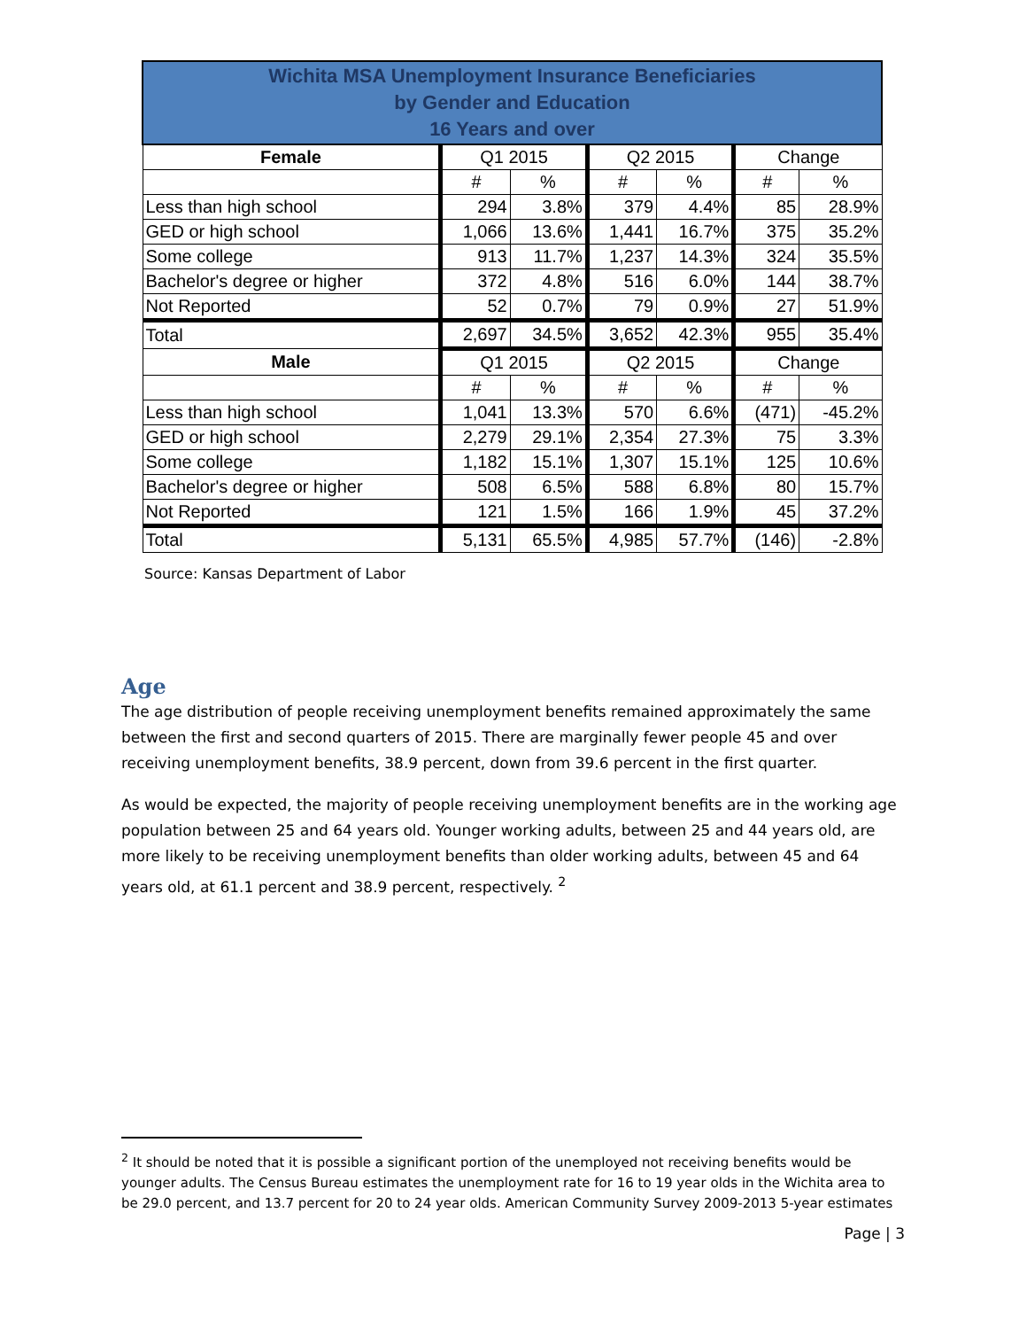| Wichita MSA Unemployment Insurance Beneficiaries by Gender and Education 16 Years and over | | | | | | |
| --- | --- | --- | --- | --- | --- | --- |
| Female | Q1 2015 | | Q2 2015 | | Change | |
| | # | % | # | % | # | % |
| Less than high school | 294 | 3.8% | 379 | 4.4% | 85 | 28.9% |
| GED or high school | 1,066 | 13.6% | 1,441 | 16.7% | 375 | 35.2% |
| Some college | 913 | 11.7% | 1,237 | 14.3% | 324 | 35.5% |
| Bachelor's degree or higher | 372 | 4.8% | 516 | 6.0% | 144 | 38.7% |
| Not Reported | 52 | 0.7% | 79 | 0.9% | 27 | 51.9% |
| Total | 2,697 | 34.5% | 3,652 | 42.3% | 955 | 35.4% |
| Male | Q1 2015 | | Q2 2015 | | Change | |
| | # | % | # | % | # | % |
| Less than high school | 1,041 | 13.3% | 570 | 6.6% | (471) | -45.2% |
| GED or high school | 2,279 | 29.1% | 2,354 | 27.3% | 75 | 3.3% |
| Some college | 1,182 | 15.1% | 1,307 | 15.1% | 125 | 10.6% |
| Bachelor's degree or higher | 508 | 6.5% | 588 | 6.8% | 80 | 15.7% |
| Not Reported | 121 | 1.5% | 166 | 1.9% | 45 | 37.2% |
| Total | 5,131 | 65.5% | 4,985 | 57.7% | (146) | -2.8% |
Source: Kansas Department of Labor
Age
The age distribution of people receiving unemployment benefits remained approximately the same between the first and second quarters of 2015. There are marginally fewer people 45 and over receiving unemployment benefits, 38.9 percent, down from 39.6 percent in the first quarter.
As would be expected, the majority of people receiving unemployment benefits are in the working age population between 25 and 64 years old. Younger working adults, between 25 and 44 years old, are more likely to be receiving unemployment benefits than older working adults, between 45 and 64 years old, at 61.1 percent and 38.9 percent, respectively. <sup>2</sup>
<sup>2</sup> It should be noted that it is possible a significant portion of the unemployed not receiving benefits would be younger adults. The Census Bureau estimates the unemployment rate for 16 to 19 year olds in the Wichita area to be 29.0 percent, and 13.7 percent for 20 to 24 year olds. American Community Survey 2009-2013 5-year estimates
Page | 3